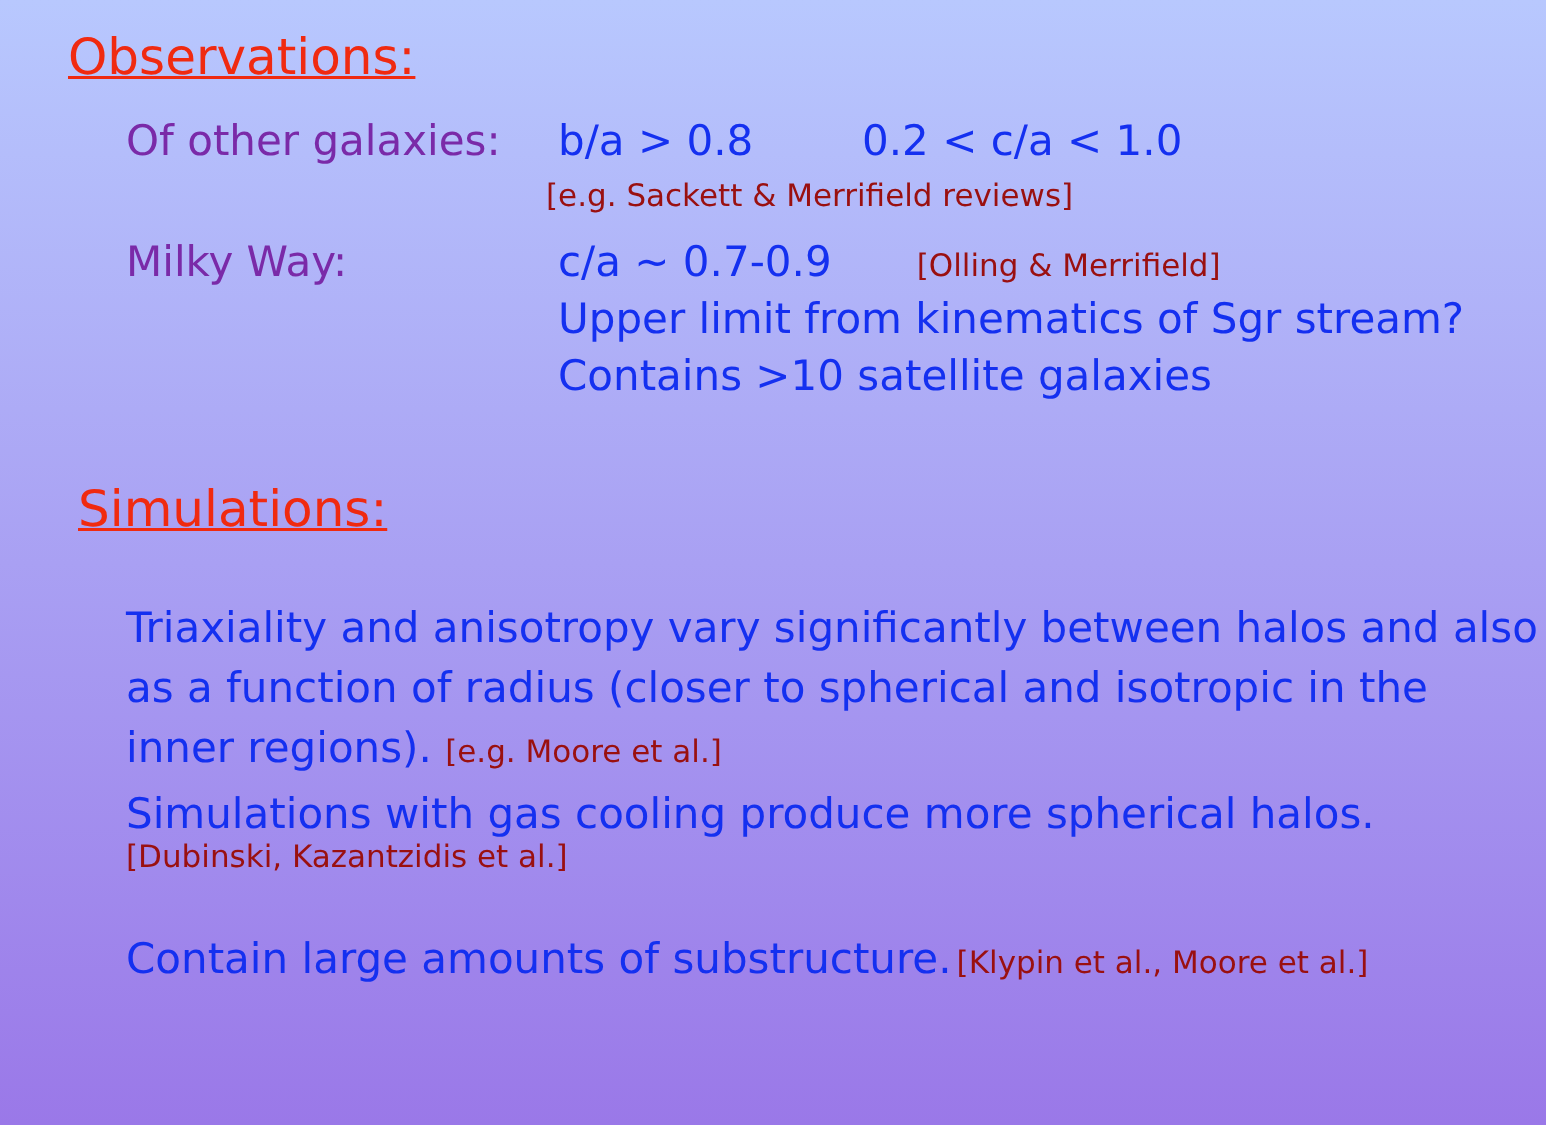Observations:
Of other galaxies: b/a > 0.8 0.2 < c/a < 1.0
[e.g. Sackett & Merrifield reviews]
Milky Way: c/a ~ 0.7-0.9 [Olling & Merrifield]
Upper limit from kinematics of Sgr stream?
Contains >10 satellite galaxies
Simulations:
Triaxiality and anisotropy vary significantly between halos and also as a function of radius (closer to spherical and isotropic in the inner regions). [e.g. Moore et al.]
Simulations with gas cooling produce more spherical halos.
[Dubinski, Kazantzidis et al.]
Contain large amounts of substructure. [Klypin et al., Moore et al.]